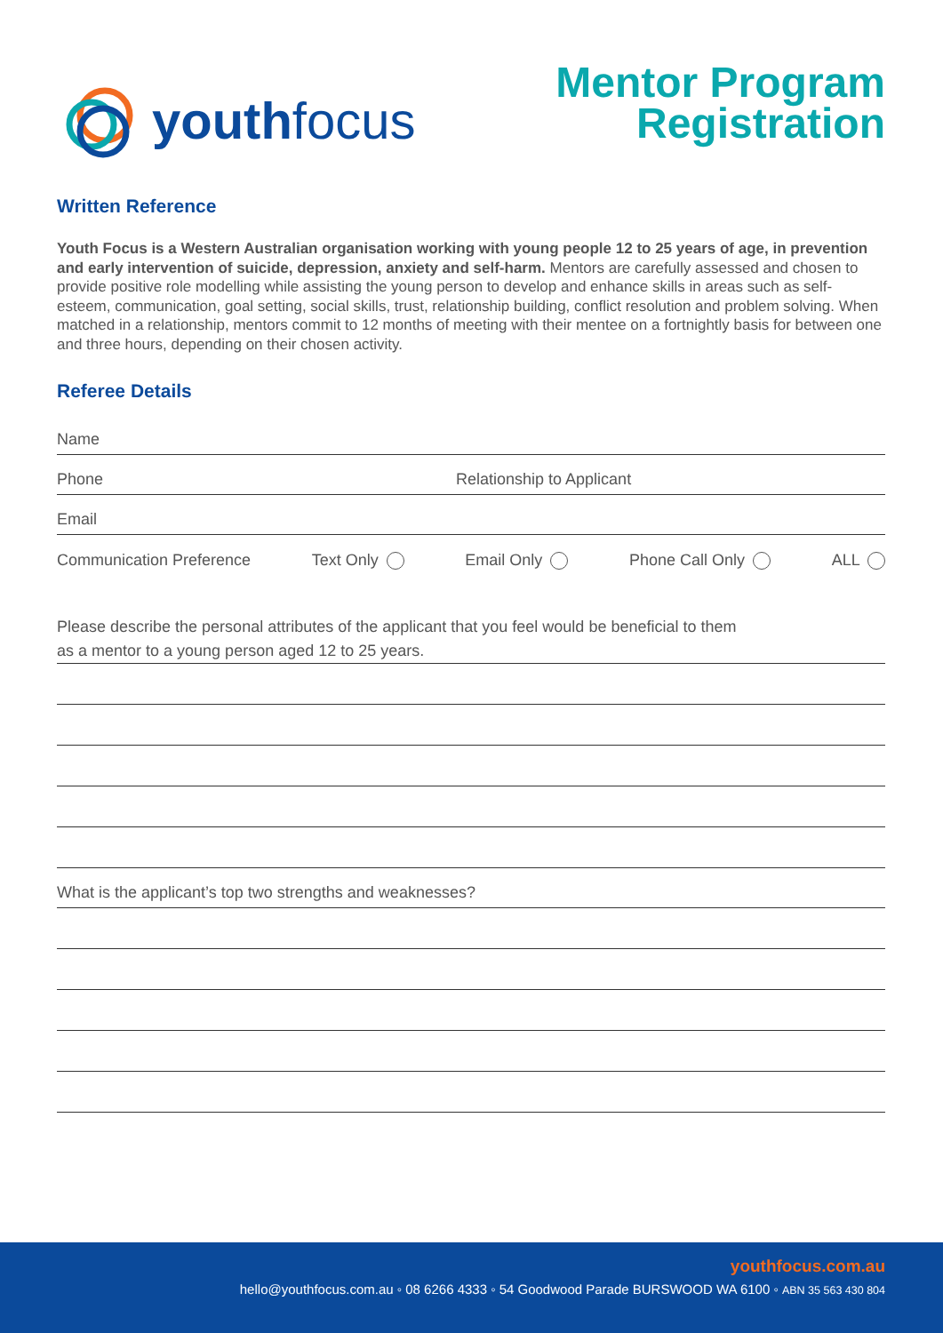youthfocus
Mentor Program
Registration
Written Reference
Youth Focus is a Western Australian organisation working with young people 12 to 25 years of age, in prevention and early intervention of suicide, depression, anxiety and self-harm. Mentors are carefully assessed and chosen to provide positive role modelling while assisting the young person to develop and enhance skills in areas such as self-esteem, communication, goal setting, social skills, trust, relationship building, conflict resolution and problem solving. When matched in a relationship, mentors commit to 12 months of meeting with their mentee on a fortnightly basis for between one and three hours, depending on their chosen activity.
Referee Details
Name
Phone Relationship to Applicant
Email
Communication Preference Text Only Email Only Phone Call Only ALL
Please describe the personal attributes of the applicant that you feel would be beneficial to them
as a mentor to a young person aged 12 to 25 years.
What is the applicant’s top two strengths and weaknesses?
youthfocus.com.au
hello@youthfocus.com.au ◦ 08 6266 4333 ◦ 54 Goodwood Parade BURSWOOD WA 6100 ◦ ABN 35 563 430 804